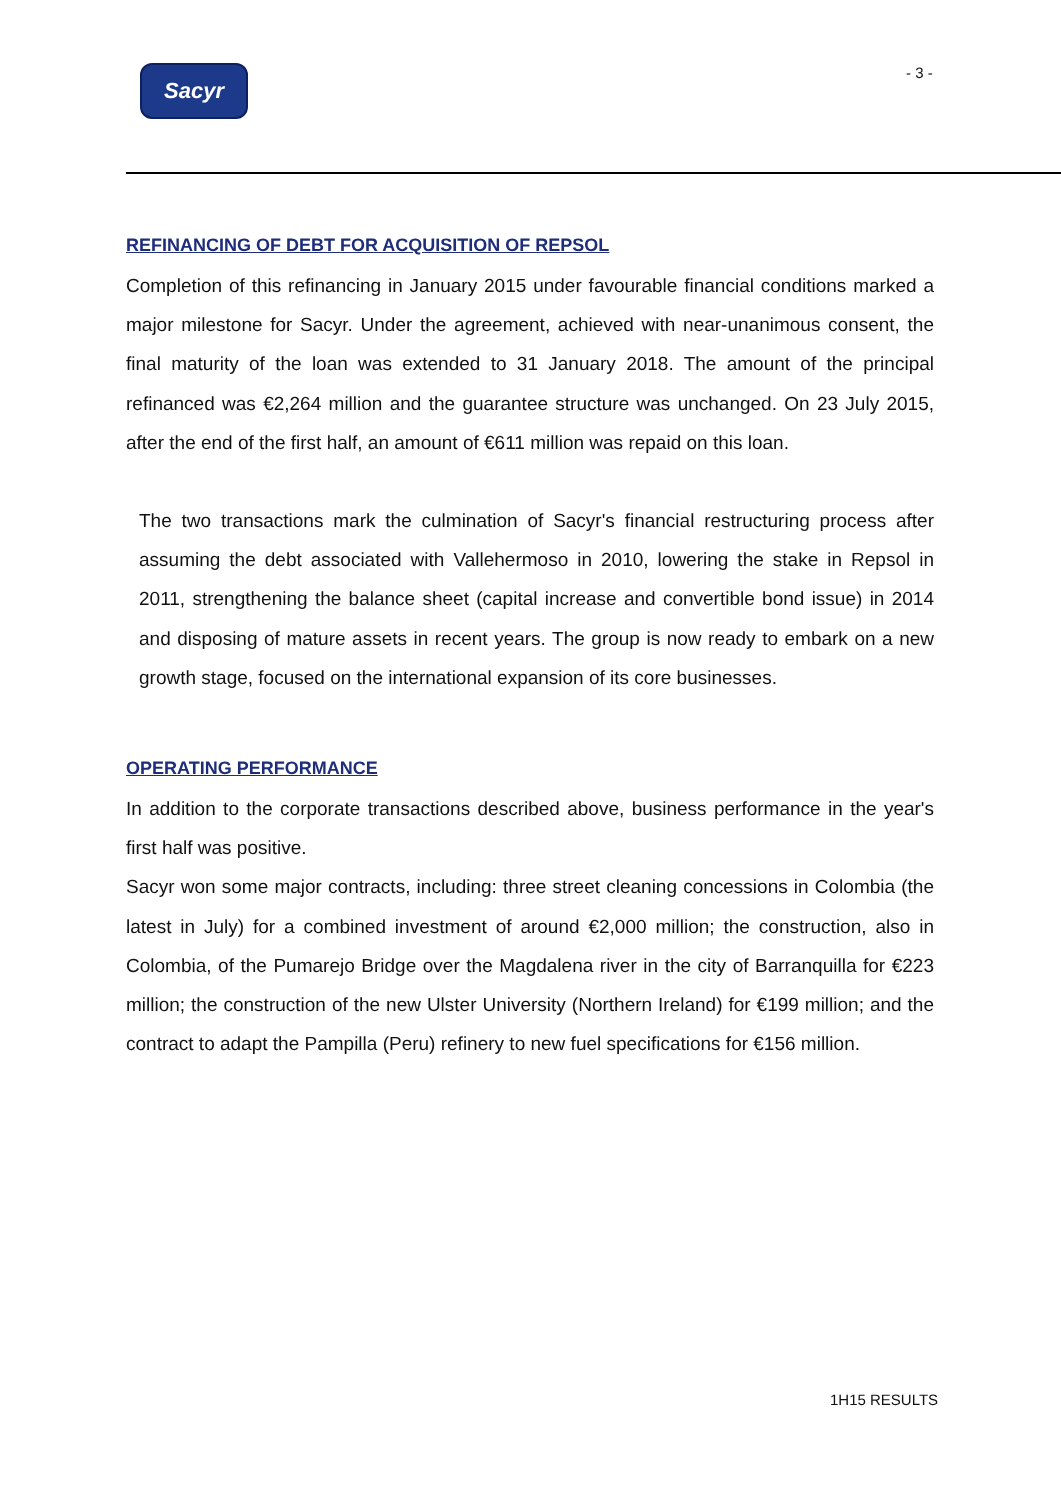Sacyr - 3 -
REFINANCING OF DEBT FOR ACQUISITION OF REPSOL
Completion of this refinancing in January 2015 under favourable financial conditions marked a major milestone for Sacyr. Under the agreement, achieved with near-unanimous consent, the final maturity of the loan was extended to 31 January 2018. The amount of the principal refinanced was €2,264 million and the guarantee structure was unchanged. On 23 July 2015, after the end of the first half, an amount of €611 million was repaid on this loan.
The two transactions mark the culmination of Sacyr's financial restructuring process after assuming the debt associated with Vallehermoso in 2010, lowering the stake in Repsol in 2011, strengthening the balance sheet (capital increase and convertible bond issue) in 2014 and disposing of mature assets in recent years. The group is now ready to embark on a new growth stage, focused on the international expansion of its core businesses.
OPERATING PERFORMANCE
In addition to the corporate transactions described above, business performance in the year's first half was positive.
Sacyr won some major contracts, including: three street cleaning concessions in Colombia (the latest in July) for a combined investment of around €2,000 million; the construction, also in Colombia, of the Pumarejo Bridge over the Magdalena river in the city of Barranquilla for €223 million; the construction of the new Ulster University (Northern Ireland) for €199 million; and the contract to adapt the Pampilla (Peru) refinery to new fuel specifications for €156 million.
1H15 RESULTS